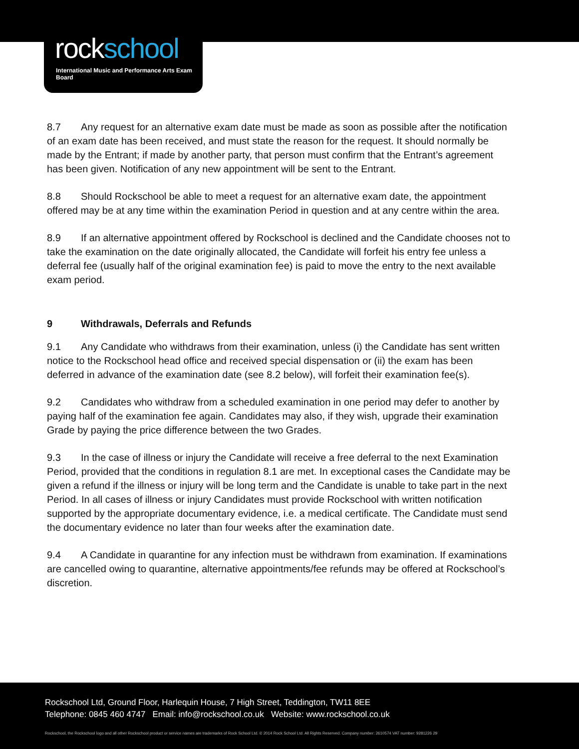rockschool
International Music and Performance Arts Exam Board
8.7 Any request for an alternative exam date must be made as soon as possible after the notification of an exam date has been received, and must state the reason for the request. It should normally be made by the Entrant; if made by another party, that person must confirm that the Entrant’s agreement has been given. Notification of any new appointment will be sent to the Entrant.
8.8 Should Rockschool be able to meet a request for an alternative exam date, the appointment offered may be at any time within the examination Period in question and at any centre within the area.
8.9 If an alternative appointment offered by Rockschool is declined and the Candidate chooses not to take the examination on the date originally allocated, the Candidate will forfeit his entry fee unless a deferral fee (usually half of the original examination fee) is paid to move the entry to the next available exam period.
9 Withdrawals, Deferrals and Refunds
9.1 Any Candidate who withdraws from their examination, unless (i) the Candidate has sent written notice to the Rockschool head office and received special dispensation or (ii) the exam has been deferred in advance of the examination date (see 8.2 below), will forfeit their examination fee(s).
9.2 Candidates who withdraw from a scheduled examination in one period may defer to another by paying half of the examination fee again. Candidates may also, if they wish, upgrade their examination Grade by paying the price difference between the two Grades.
9.3 In the case of illness or injury the Candidate will receive a free deferral to the next Examination Period, provided that the conditions in regulation 8.1 are met. In exceptional cases the Candidate may be given a refund if the illness or injury will be long term and the Candidate is unable to take part in the next Period. In all cases of illness or injury Candidates must provide Rockschool with written notification supported by the appropriate documentary evidence, i.e. a medical certificate. The Candidate must send the documentary evidence no later than four weeks after the examination date.
9.4 A Candidate in quarantine for any infection must be withdrawn from examination. If examinations are cancelled owing to quarantine, alternative appointments/fee refunds may be offered at Rockschool’s discretion.
Rockschool Ltd, Ground Floor, Harlequin House, 7 High Street, Teddington, TW11 8EE
Telephone: 0845 460 4747 Email: info@rockschool.co.uk Website: www.rockschool.co.uk
Rockschool, the Rockschool logo and all other Rockschool product or service names are trademarks of Rock School Ltd. © 2014 Rock School Ltd. All Rights Reserved. Company number: 2610574 VAT number: 9281226 29